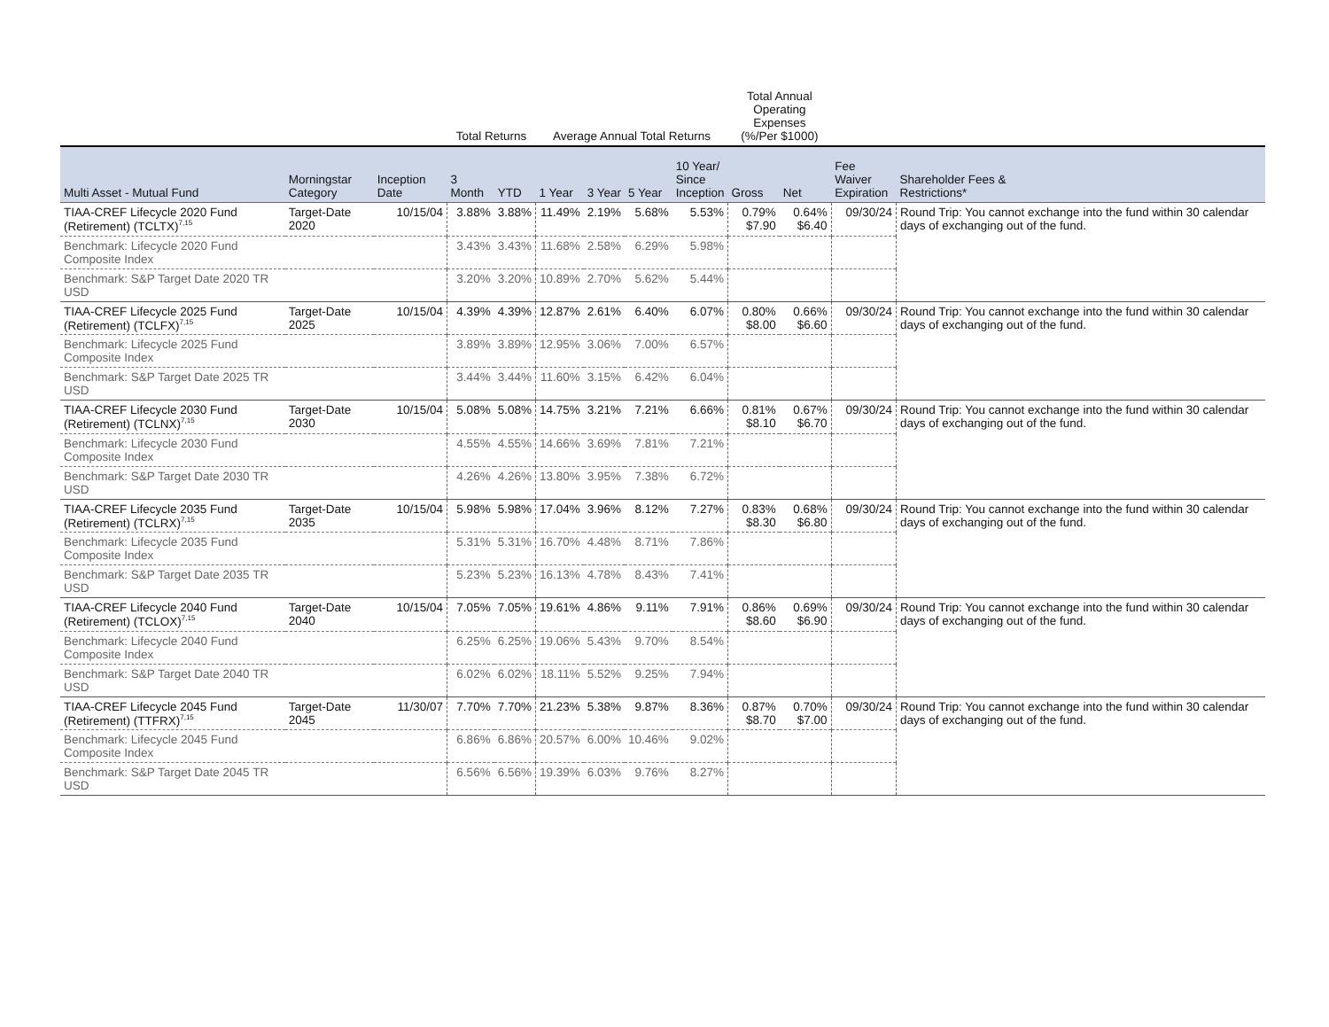| | | | Total Returns | | Average Annual Total Returns | | | | Total Annual Operating Expenses (%/Per $1000) | | | |
| --- | --- | --- | --- | --- | --- | --- | --- | --- | --- | --- | --- | --- |
| Multi Asset - Mutual Fund | Morningstar Category | Inception Date | 3 Month | YTD | 1 Year | 3 Year | 5 Year | 10 Year/ Since Inception | Gross | Net | Fee Waiver Expiration | Shareholder Fees & Restrictions* |
| TIAA-CREF Lifecycle 2020 Fund (Retirement) (TCLTX)<sup>7,15</sup> | Target-Date 2020 | 10/15/04 | 3.88% | 3.88% | 11.49% | 2.19% | 5.68% | 5.53% | 0.79% $7.90 | 0.64% $6.40 | 09/30/24 | Round Trip: You cannot exchange into the fund within 30 calendar days of exchanging out of the fund. |
| Benchmark: Lifecycle 2020 Fund Composite Index | | | 3.43% | 3.43% | 11.68% | 2.58% | 6.29% | 5.98% | | | | |
| Benchmark: S&P Target Date 2020 TR USD | | | 3.20% | 3.20% | 10.89% | 2.70% | 5.62% | 5.44% | | | | |
| TIAA-CREF Lifecycle 2025 Fund (Retirement) (TCLFX)<sup>7,15</sup> | Target-Date 2025 | 10/15/04 | 4.39% | 4.39% | 12.87% | 2.61% | 6.40% | 6.07% | 0.80% $8.00 | 0.66% $6.60 | 09/30/24 | Round Trip: You cannot exchange into the fund within 30 calendar days of exchanging out of the fund. |
| Benchmark: Lifecycle 2025 Fund Composite Index | | | 3.89% | 3.89% | 12.95% | 3.06% | 7.00% | 6.57% | | | | |
| Benchmark: S&P Target Date 2025 TR USD | | | 3.44% | 3.44% | 11.60% | 3.15% | 6.42% | 6.04% | | | | |
| TIAA-CREF Lifecycle 2030 Fund (Retirement) (TCLNX)<sup>7,15</sup> | Target-Date 2030 | 10/15/04 | 5.08% | 5.08% | 14.75% | 3.21% | 7.21% | 6.66% | 0.81% $8.10 | 0.67% $6.70 | 09/30/24 | Round Trip: You cannot exchange into the fund within 30 calendar days of exchanging out of the fund. |
| Benchmark: Lifecycle 2030 Fund Composite Index | | | 4.55% | 4.55% | 14.66% | 3.69% | 7.81% | 7.21% | | | | |
| Benchmark: S&P Target Date 2030 TR USD | | | 4.26% | 4.26% | 13.80% | 3.95% | 7.38% | 6.72% | | | | |
| TIAA-CREF Lifecycle 2035 Fund (Retirement) (TCLRX)<sup>7,15</sup> | Target-Date 2035 | 10/15/04 | 5.98% | 5.98% | 17.04% | 3.96% | 8.12% | 7.27% | 0.83% $8.30 | 0.68% $6.80 | 09/30/24 | Round Trip: You cannot exchange into the fund within 30 calendar days of exchanging out of the fund. |
| Benchmark: Lifecycle 2035 Fund Composite Index | | | 5.31% | 5.31% | 16.70% | 4.48% | 8.71% | 7.86% | | | | |
| Benchmark: S&P Target Date 2035 TR USD | | | 5.23% | 5.23% | 16.13% | 4.78% | 8.43% | 7.41% | | | | |
| TIAA-CREF Lifecycle 2040 Fund (Retirement) (TCLOX)<sup>7,15</sup> | Target-Date 2040 | 10/15/04 | 7.05% | 7.05% | 19.61% | 4.86% | 9.11% | 7.91% | 0.86% $8.60 | 0.69% $6.90 | 09/30/24 | Round Trip: You cannot exchange into the fund within 30 calendar days of exchanging out of the fund. |
| Benchmark: Lifecycle 2040 Fund Composite Index | | | 6.25% | 6.25% | 19.06% | 5.43% | 9.70% | 8.54% | | | | |
| Benchmark: S&P Target Date 2040 TR USD | | | 6.02% | 6.02% | 18.11% | 5.52% | 9.25% | 7.94% | | | | |
| TIAA-CREF Lifecycle 2045 Fund (Retirement) (TTFRX)<sup>7,15</sup> | Target-Date 2045 | 11/30/07 | 7.70% | 7.70% | 21.23% | 5.38% | 9.87% | 8.36% | 0.87% $8.70 | 0.70% $7.00 | 09/30/24 | Round Trip: You cannot exchange into the fund within 30 calendar days of exchanging out of the fund. |
| Benchmark: Lifecycle 2045 Fund Composite Index | | | 6.86% | 6.86% | 20.57% | 6.00% | 10.46% | 9.02% | | | | |
| Benchmark: S&P Target Date 2045 TR USD | | | 6.56% | 6.56% | 19.39% | 6.03% | 9.76% | 8.27% | | | | |